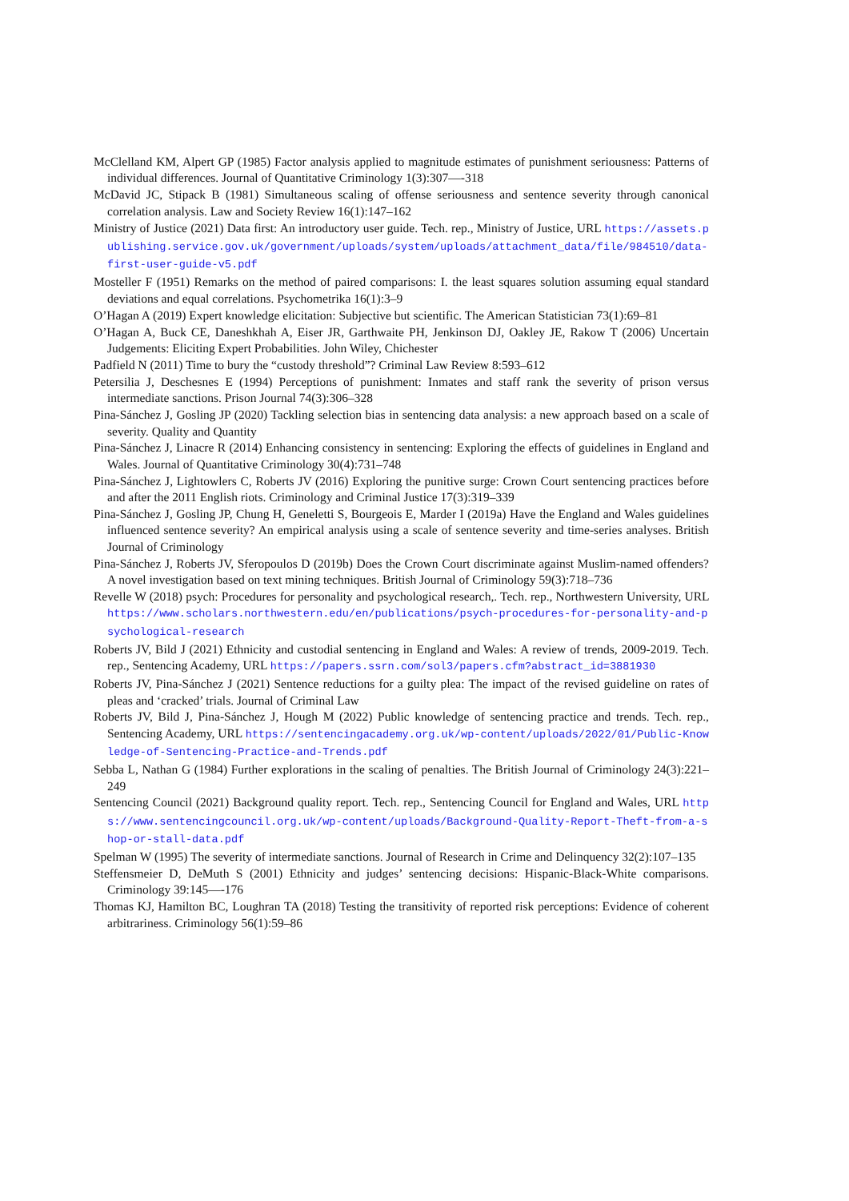McClelland KM, Alpert GP (1985) Factor analysis applied to magnitude estimates of punishment seriousness: Patterns of individual differences. Journal of Quantitative Criminology 1(3):307—-318
McDavid JC, Stipack B (1981) Simultaneous scaling of offense seriousness and sentence severity through canonical correlation analysis. Law and Society Review 16(1):147–162
Ministry of Justice (2021) Data first: An introductory user guide. Tech. rep., Ministry of Justice, URL https://assets.publishing.service.gov.uk/government/uploads/system/uploads/attachment_data/file/984510/data-first-user-guide-v5.pdf
Mosteller F (1951) Remarks on the method of paired comparisons: I. the least squares solution assuming equal standard deviations and equal correlations. Psychometrika 16(1):3–9
O’Hagan A (2019) Expert knowledge elicitation: Subjective but scientific. The American Statistician 73(1):69–81
O’Hagan A, Buck CE, Daneshkhah A, Eiser JR, Garthwaite PH, Jenkinson DJ, Oakley JE, Rakow T (2006) Uncertain Judgements: Eliciting Expert Probabilities. John Wiley, Chichester
Padfield N (2011) Time to bury the “custody threshold”? Criminal Law Review 8:593–612
Petersilia J, Deschesnes E (1994) Perceptions of punishment: Inmates and staff rank the severity of prison versus intermediate sanctions. Prison Journal 74(3):306–328
Pina-Sánchez J, Gosling JP (2020) Tackling selection bias in sentencing data analysis: a new approach based on a scale of severity. Quality and Quantity
Pina-Sánchez J, Linacre R (2014) Enhancing consistency in sentencing: Exploring the effects of guidelines in England and Wales. Journal of Quantitative Criminology 30(4):731–748
Pina-Sánchez J, Lightowlers C, Roberts JV (2016) Exploring the punitive surge: Crown Court sentencing practices before and after the 2011 English riots. Criminology and Criminal Justice 17(3):319–339
Pina-Sánchez J, Gosling JP, Chung H, Geneletti S, Bourgeois E, Marder I (2019a) Have the England and Wales guidelines influenced sentence severity? An empirical analysis using a scale of sentence severity and time-series analyses. British Journal of Criminology
Pina-Sánchez J, Roberts JV, Sferopoulos D (2019b) Does the Crown Court discriminate against Muslim-named offenders? A novel investigation based on text mining techniques. British Journal of Criminology 59(3):718–736
Revelle W (2018) psych: Procedures for personality and psychological research,. Tech. rep., Northwestern University, URL https://www.scholars.northwestern.edu/en/publications/psych-procedures-for-personality-and-psychological-research
Roberts JV, Bild J (2021) Ethnicity and custodial sentencing in England and Wales: A review of trends, 2009-2019. Tech. rep., Sentencing Academy, URL https://papers.ssrn.com/sol3/papers.cfm?abstract_id=3881930
Roberts JV, Pina-Sánchez J (2021) Sentence reductions for a guilty plea: The impact of the revised guideline on rates of pleas and ‘cracked’ trials. Journal of Criminal Law
Roberts JV, Bild J, Pina-Sánchez J, Hough M (2022) Public knowledge of sentencing practice and trends. Tech. rep., Sentencing Academy, URL https://sentencingacademy.org.uk/wp-content/uploads/2022/01/Public-Knowledge-of-Sentencing-Practice-and-Trends.pdf
Sebba L, Nathan G (1984) Further explorations in the scaling of penalties. The British Journal of Criminology 24(3):221–249
Sentencing Council (2021) Background quality report. Tech. rep., Sentencing Council for England and Wales, URL https://www.sentencingcouncil.org.uk/wp-content/uploads/Background-Quality-Report-Theft-from-a-shop-or-stall-data.pdf
Spelman W (1995) The severity of intermediate sanctions. Journal of Research in Crime and Delinquency 32(2):107–135
Steffensmeier D, DeMuth S (2001) Ethnicity and judges’ sentencing decisions: Hispanic-Black-White comparisons. Criminology 39:145—-176
Thomas KJ, Hamilton BC, Loughran TA (2018) Testing the transitivity of reported risk perceptions: Evidence of coherent arbitrariness. Criminology 56(1):59–86